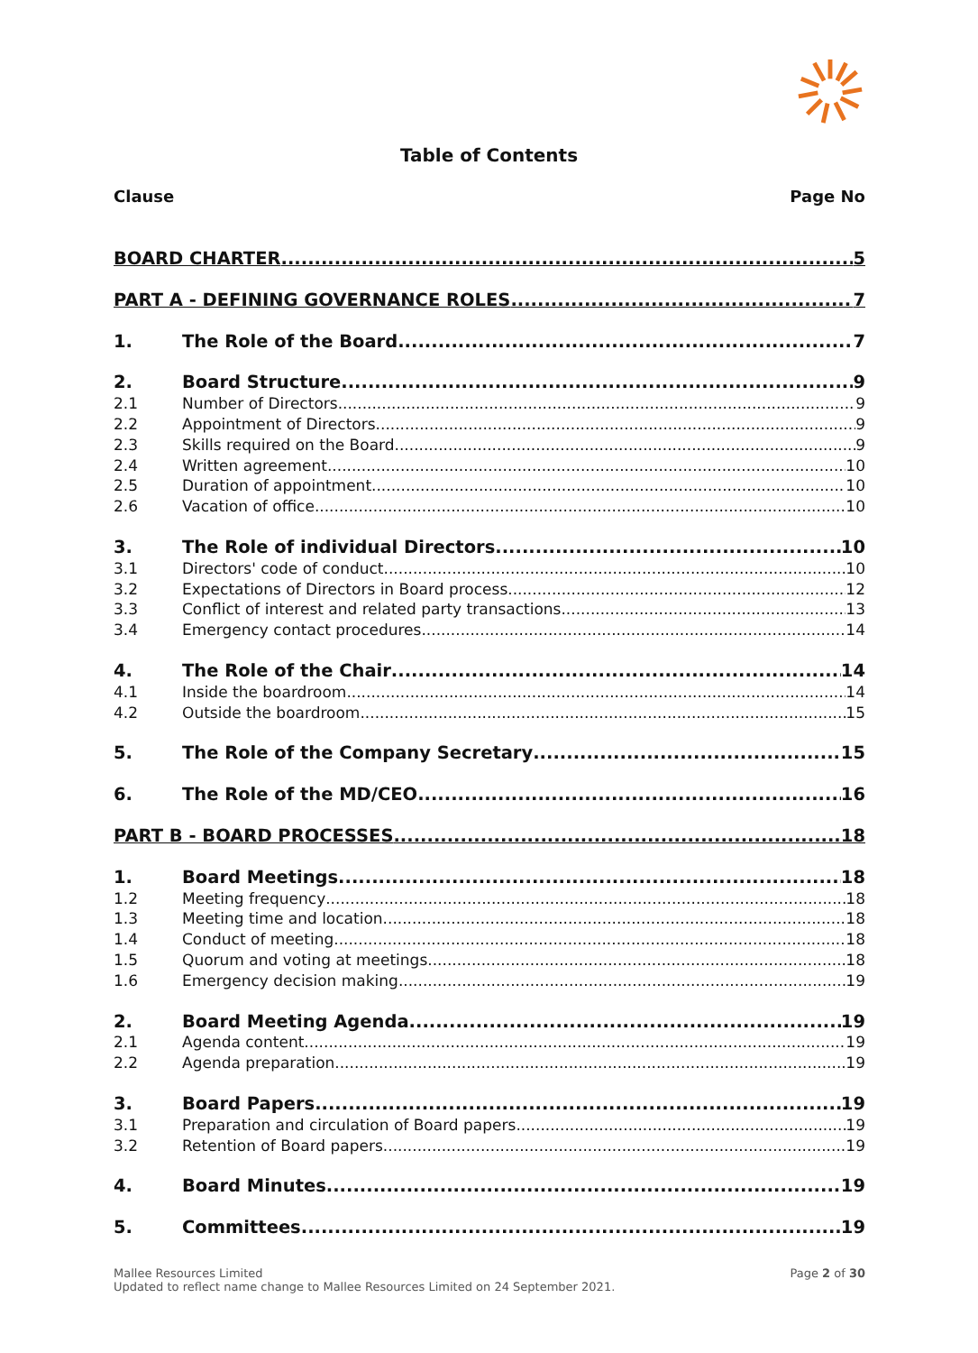Table of Contents
Clause Page No
BOARD CHARTER 5
PART A - DEFINING GOVERNANCE ROLES 7
1. The Role of the Board 7
2. Board Structure 9
2.1 Number of Directors 9
2.2 Appointment of Directors 9
2.3 Skills required on the Board 9
2.4 Written agreement 10
2.5 Duration of appointment 10
2.6 Vacation of office 10
3. The Role of individual Directors 10
3.1 Directors' code of conduct 10
3.2 Expectations of Directors in Board process 12
3.3 Conflict of interest and related party transactions 13
3.4 Emergency contact procedures 14
4. The Role of the Chair 14
4.1 Inside the boardroom 14
4.2 Outside the boardroom 15
5. The Role of the Company Secretary 15
6. The Role of the MD/CEO 16
PART B - BOARD PROCESSES 18
1. Board Meetings 18
1.2 Meeting frequency 18
1.3 Meeting time and location 18
1.4 Conduct of meeting 18
1.5 Quorum and voting at meetings 18
1.6 Emergency decision making 19
2. Board Meeting Agenda 19
2.1 Agenda content 19
2.2 Agenda preparation 19
3. Board Papers 19
3.1 Preparation and circulation of Board papers 19
3.2 Retention of Board papers 19
4. Board Minutes 19
5. Committees 19
Mallee Resources Limited
Updated to reflect name change to Mallee Resources Limited on 24 September 2021.
Page 2 of 30